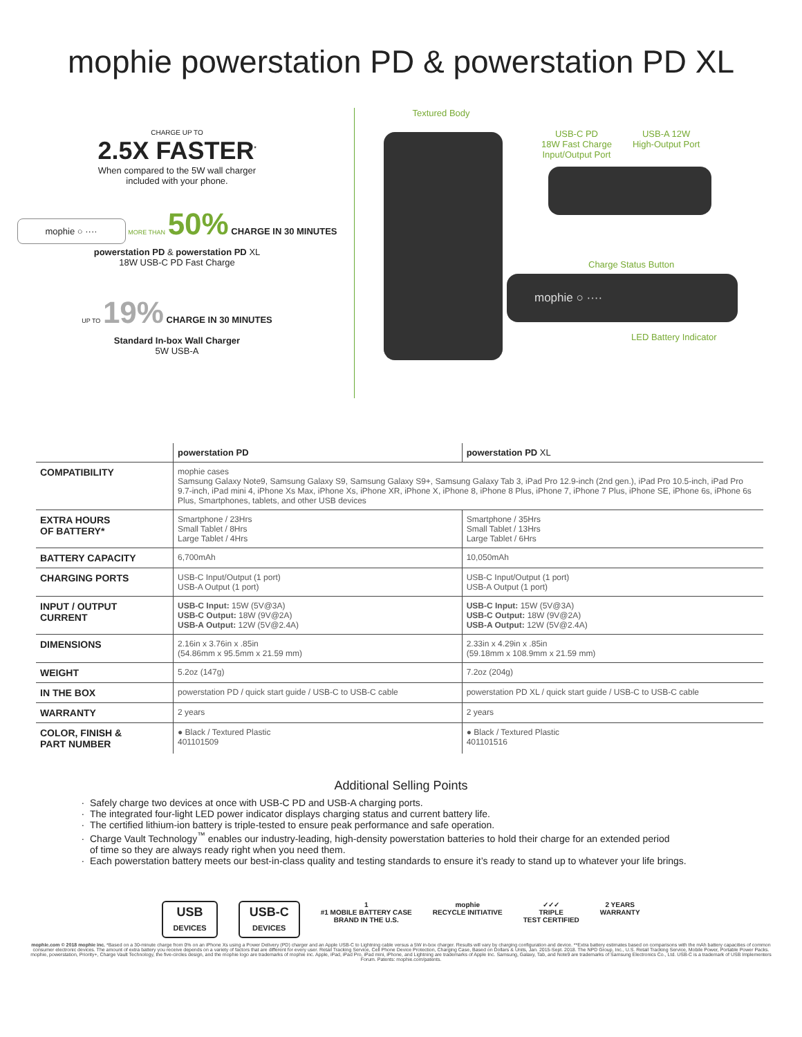mophie powerstation PD & powerstation PD XL
CHARGE UP TO
2.5X FASTER<sup>*</sup>
When compared to the 5W wall charger
included with your phone.
mophie ○ ···· MORE THAN 50% CHARGE IN 30 MINUTES
powerstation PD & powerstation PD XL
18W USB-C PD Fast Charge
UP TO 19% CHARGE IN 30 MINUTES
Standard In-box Wall Charger
5W USB-A
Textured Body
USB-C PD
18W Fast Charge
Input/Output Port
USB-A 12W
High-Output Port
Charge Status Button
mophie ○ ····
LED Battery Indicator
| | powerstation PD | powerstation PD XL |
| --- | --- | --- |
| COMPATIBILITY | mophie cases Samsung Galaxy Note9, Samsung Galaxy S9, Samsung Galaxy S9+, Samsung Galaxy Tab 3, iPad Pro 12.9-inch (2nd gen.), iPad Pro 10.5-inch, iPad Pro 9.7-inch, iPad mini 4, iPhone Xs Max, iPhone Xs, iPhone XR, iPhone X, iPhone 8, iPhone 8 Plus, iPhone 7, iPhone 7 Plus, iPhone SE, iPhone 6s, iPhone 6s Plus, Smartphones, tablets, and other USB devices | |
| EXTRA HOURS OF BATTERY* | Smartphone / 23Hrs Small Tablet / 8Hrs Large Tablet / 4Hrs | Smartphone / 35Hrs Small Tablet / 13Hrs Large Tablet / 6Hrs |
| BATTERY CAPACITY | 6,700mAh | 10,050mAh |
| CHARGING PORTS | USB-C Input/Output (1 port) USB-A Output (1 port) | USB-C Input/Output (1 port) USB-A Output (1 port) |
| INPUT / OUTPUT CURRENT | USB-C Input: 15W (5V@3A) USB-C Output: 18W (9V@2A) USB-A Output: 12W (5V@2.4A) | USB-C Input: 15W (5V@3A) USB-C Output: 18W (9V@2A) USB-A Output: 12W (5V@2.4A) |
| DIMENSIONS | 2.16in x 3.76in x .85in (54.86mm x 95.5mm x 21.59 mm) | 2.33in x 4.29in x .85in (59.18mm x 108.9mm x 21.59 mm) |
| WEIGHT | 5.2oz (147g) | 7.2oz (204g) |
| IN THE BOX | powerstation PD / quick start guide / USB-C to USB-C cable | powerstation PD XL / quick start guide / USB-C to USB-C cable |
| WARRANTY | 2 years | 2 years |
| COLOR, FINISH & PART NUMBER | ● Black / Textured Plastic 401101509 | ● Black / Textured Plastic 401101516 |
Additional Selling Points
Safely charge two devices at once with USB-C PD and USB-A charging ports.
The integrated four-light LED power indicator displays charging status and current battery life.
The certified lithium-ion battery is triple-tested to ensure peak performance and safe operation.
Charge Vault Technology<sup>™</sup> enables our industry-leading, high-density powerstation batteries to hold their charge for an extended period
of time so they are always ready right when you need them.
Each powerstation battery meets our best-in-class quality and testing standards to ensure it’s ready to stand up to whatever your life brings.
USB
DEVICES
USB-C
DEVICES
1
#1 MOBILE BATTERY CASE
BRAND IN THE U.S.
mophie
RECYCLE INITIATIVE
✓✓✓
TRIPLE
TEST CERTIFIED
2 YEARS
WARRANTY
mophie.com © 2018 mophie inc. *Based on a 30-minute charge from 0% on an iPhone Xs using a Power Delivery (PD) charger and an Apple USB-C to Lightning cable versus a 5W in-box charger. Results will vary by charging configuration and device. **Extra battery estimates based on comparisons with the mAh battery capacities of common consumer electronic devices. The amount of extra battery you receive depends on a variety of factors that are different for every user. Retail Tracking Service, Cell Phone Device Protection, Charging Case, Based on Dollars & Units, Jan. 2015-Sept. 2018. The NPD Group, Inc., U.S. Retail Tracking Service, Mobile Power, Portable Power Packs. mophie, powerstation, Priority+, Charge Vault Technology, the five-circles design, and the mophie logo are trademarks of mophie inc. Apple, iPad, iPad Pro, iPad mini, iPhone, and Lightning are trademarks of Apple Inc. Samsung, Galaxy, Tab, and Note9 are trademarks of Samsung Electronics Co., Ltd. USB-C is a trademark of USB Implementers Forum. Patents: mophie.com/patents.